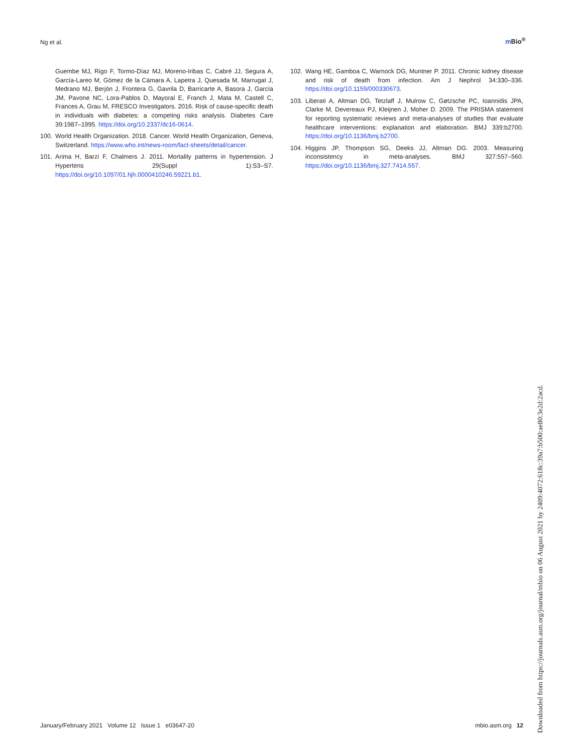Ng et al. m Bio<sup>®</sup>
Guembe MJ, Rigo F, Tormo-Díaz MJ, Moreno-Iribas C, Cabré JJ, Segura A, García-Lareo M, Gómez de la Cámara A, Lapetra J, Quesada M, Marrugat J, Medrano MJ, Berjón J, Frontera G, Gavrila D, Barricarte A, Basora J, García JM, Pavone NC, Lora-Pablos D, Mayoral E, Franch J, Mata M, Castell C, Frances A, Grau M, FRESCO Investigators. 2016. Risk of cause-specific death in individuals with diabetes: a competing risks analysis. Diabetes Care 39:1987–1995. https://doi.org/10.2337/dc16-0614.
100. World Health Organization. 2018. Cancer. World Health Organization, Geneva, Switzerland. https://www.who.int/news-room/fact-sheets/detail/cancer.
101. Arima H, Barzi F, Chalmers J. 2011. Mortality patterns in hypertension. J Hypertens 29(Suppl 1):S3–S7. https://doi.org/10.1097/01.hjh.0000410246.59221.b1.
102. Wang HE, Gamboa C, Warnock DG, Muntner P. 2011. Chronic kidney disease and risk of death from infection. Am J Nephrol 34:330–336. https://doi.org/10.1159/000330673.
103. Liberati A, Altman DG, Tetzlaff J, Mulrow C, Gøtzsche PC, Ioannidis JPA, Clarke M, Devereaux PJ, Kleijnen J, Moher D. 2009. The PRISMA statement for reporting systematic reviews and meta-analyses of studies that evaluate healthcare interventions: explanation and elaboration. BMJ 339:b2700. https://doi.org/10.1136/bmj.b2700.
104. Higgins JP, Thompson SG, Deeks JJ, Altman DG. 2003. Measuring inconsistency in meta-analyses. BMJ 327:557–560. https://doi.org/10.1136/bmj.327.7414.557.
January/February 2021 Volume 12 Issue 1 e03647-20 mbio.asm.org 12
Downloaded from https://journals.asm.org/journal/mbio on 06 August 2021 by 2409:4072:618c:39a7:b500:ae80:3e2d:2acd.